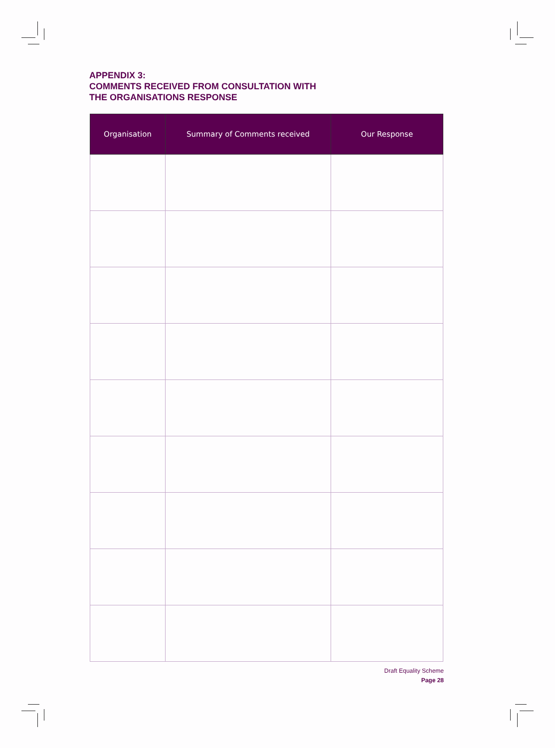APPENDIX 3:
COMMENTS RECEIVED FROM CONSULTATION WITH
THE ORGANISATIONS RESPONSE
| Organisation | Summary of Comments received | Our Response |
| --- | --- | --- |
Draft Equality Scheme
Page 28